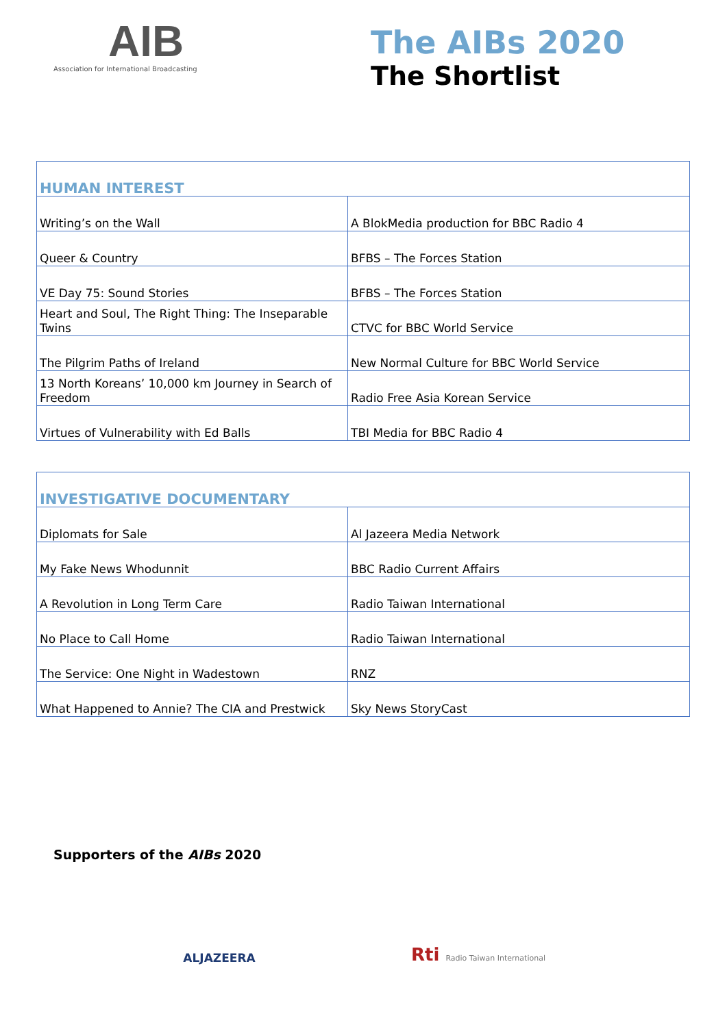AIB
Association for International Broadcasting
The AIBs 2020
The Shortlist
| HUMAN INTEREST | |
| --- | --- |
| Writing’s on the Wall | A BlokMedia production for BBC Radio 4 |
| Queer & Country | BFBS – The Forces Station |
| VE Day 75: Sound Stories | BFBS – The Forces Station |
| Heart and Soul, The Right Thing: The Inseparable Twins | CTVC for BBC World Service |
| The Pilgrim Paths of Ireland | New Normal Culture for BBC World Service |
| 13 North Koreans’ 10,000 km Journey in Search of Freedom | Radio Free Asia Korean Service |
| Virtues of Vulnerability with Ed Balls | TBI Media for BBC Radio 4 |
| INVESTIGATIVE DOCUMENTARY | |
| --- | --- |
| Diplomats for Sale | Al Jazeera Media Network |
| My Fake News Whodunnit | BBC Radio Current Affairs |
| A Revolution in Long Term Care | Radio Taiwan International |
| No Place to Call Home | Radio Taiwan International |
| The Service: One Night in Wadestown | RNZ |
| What Happened to Annie? The CIA and Prestwick | Sky News StoryCast |
Supporters of the AIBs 2020
ALJAZEERA
Rti Radio Taiwan International